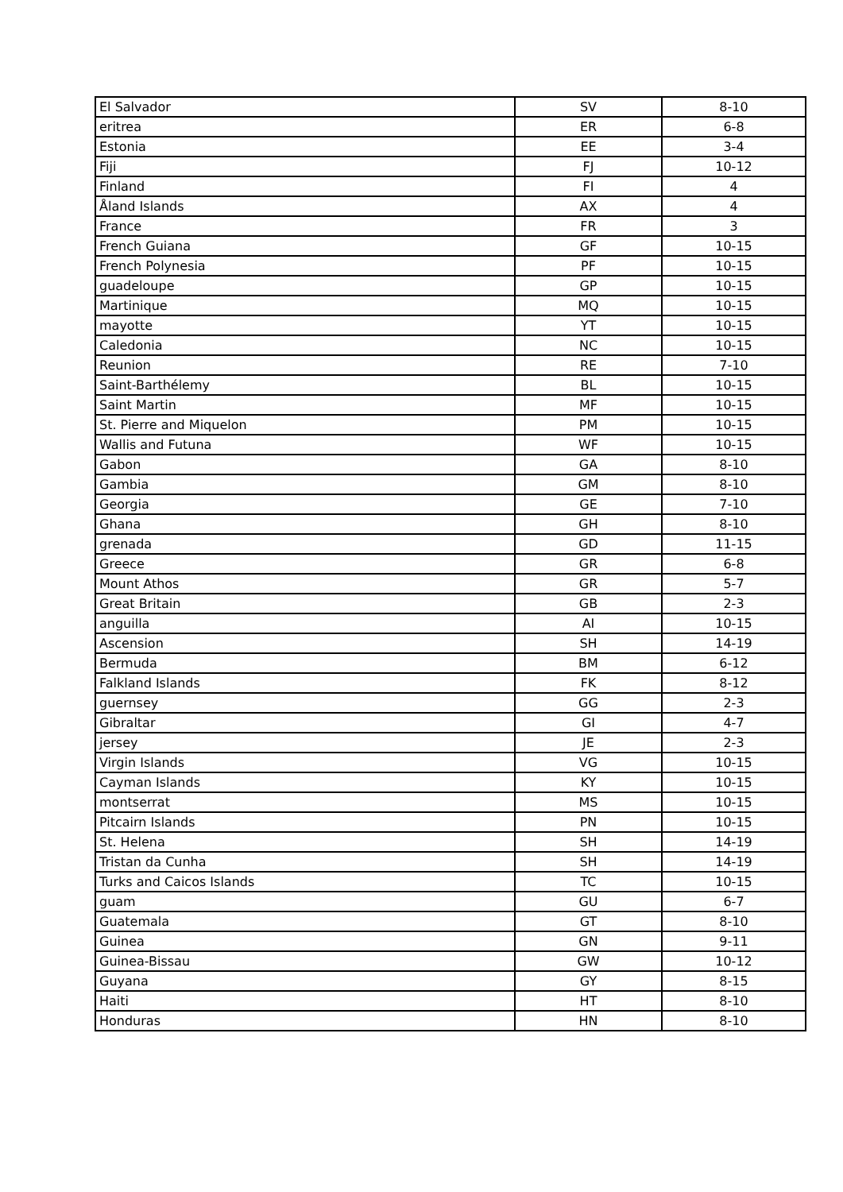| El Salvador | SV | 8-10 |
| eritrea | ER | 6-8 |
| Estonia | EE | 3-4 |
| Fiji | FJ | 10-12 |
| Finland | FI | 4 |
| Åland Islands | AX | 4 |
| France | FR | 3 |
| French Guiana | GF | 10-15 |
| French Polynesia | PF | 10-15 |
| guadeloupe | GP | 10-15 |
| Martinique | MQ | 10-15 |
| mayotte | YT | 10-15 |
| Caledonia | NC | 10-15 |
| Reunion | RE | 7-10 |
| Saint-Barthélemy | BL | 10-15 |
| Saint Martin | MF | 10-15 |
| St. Pierre and Miquelon | PM | 10-15 |
| Wallis and Futuna | WF | 10-15 |
| Gabon | GA | 8-10 |
| Gambia | GM | 8-10 |
| Georgia | GE | 7-10 |
| Ghana | GH | 8-10 |
| grenada | GD | 11-15 |
| Greece | GR | 6-8 |
| Mount Athos | GR | 5-7 |
| Great Britain | GB | 2-3 |
| anguilla | AI | 10-15 |
| Ascension | SH | 14-19 |
| Bermuda | BM | 6-12 |
| Falkland Islands | FK | 8-12 |
| guernsey | GG | 2-3 |
| Gibraltar | GI | 4-7 |
| jersey | JE | 2-3 |
| Virgin Islands | VG | 10-15 |
| Cayman Islands | KY | 10-15 |
| montserrat | MS | 10-15 |
| Pitcairn Islands | PN | 10-15 |
| St. Helena | SH | 14-19 |
| Tristan da Cunha | SH | 14-19 |
| Turks and Caicos Islands | TC | 10-15 |
| guam | GU | 6-7 |
| Guatemala | GT | 8-10 |
| Guinea | GN | 9-11 |
| Guinea-Bissau | GW | 10-12 |
| Guyana | GY | 8-15 |
| Haiti | HT | 8-10 |
| Honduras | HN | 8-10 |